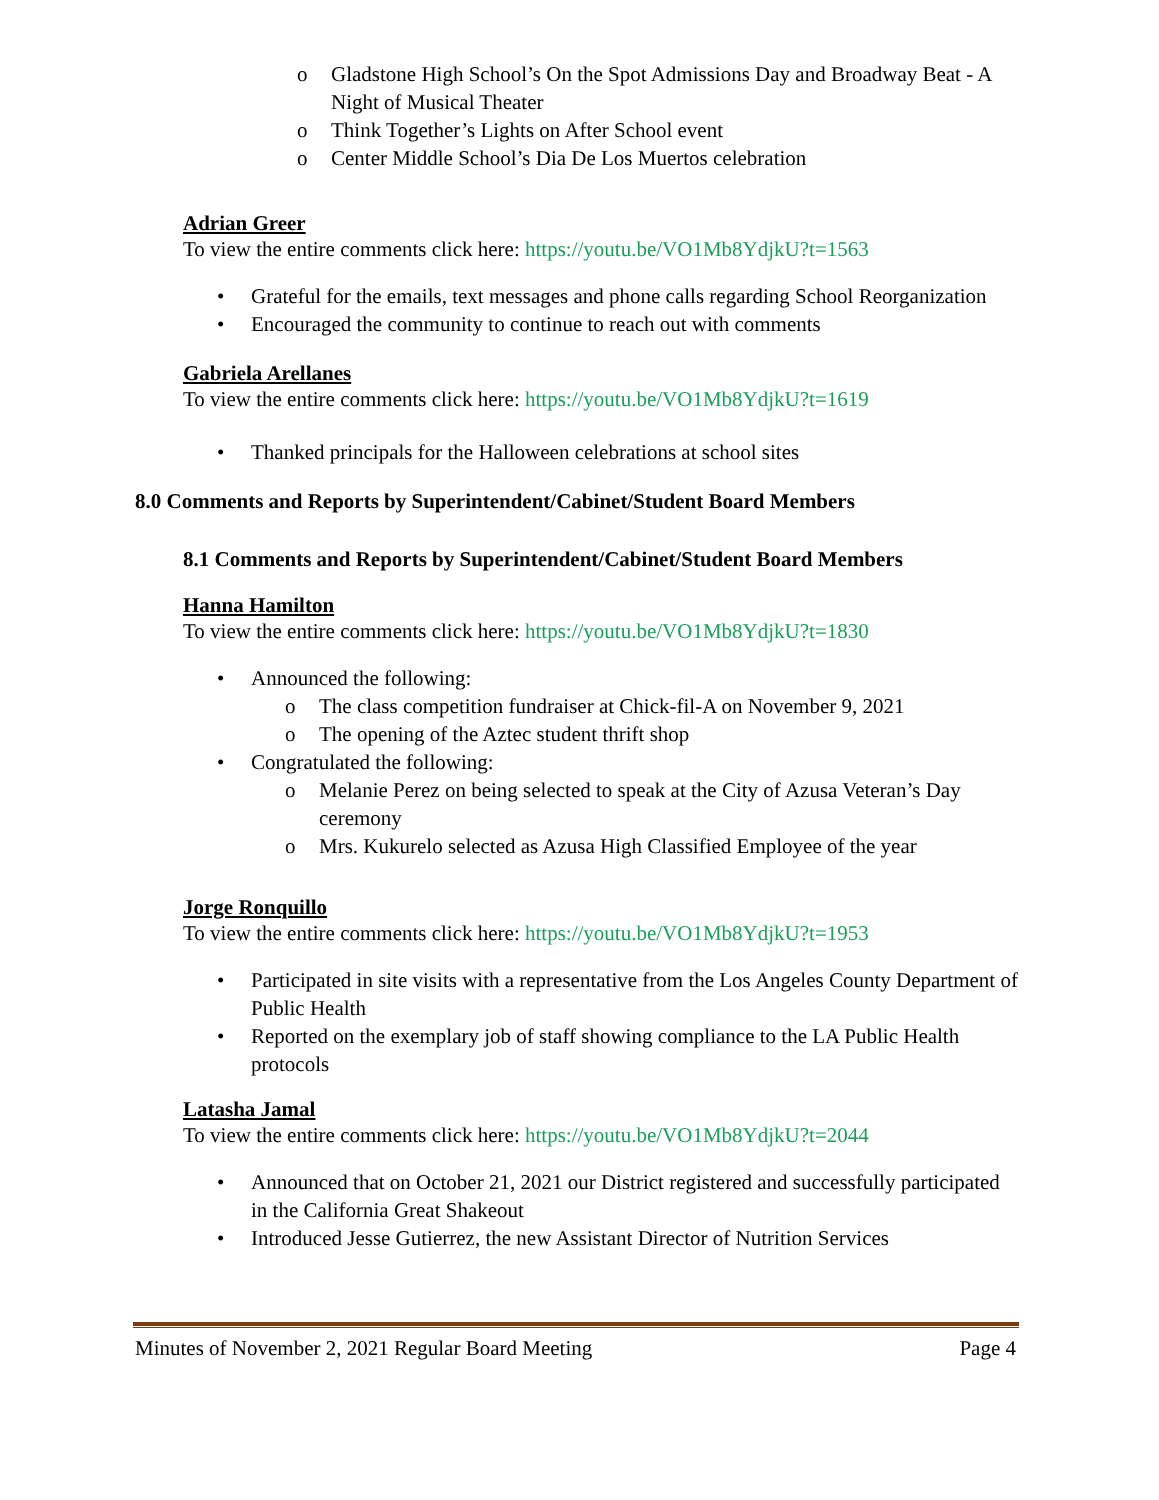o Gladstone High School’s On the Spot Admissions Day and Broadway Beat - A Night of Musical Theater
o Think Together’s Lights on After School event
o Center Middle School’s Dia De Los Muertos celebration
Adrian Greer
To view the entire comments click here: https://youtu.be/VO1Mb8YdjkU?t=1563
• Grateful for the emails, text messages and phone calls regarding School Reorganization
• Encouraged the community to continue to reach out with comments
Gabriela Arellanes
To view the entire comments click here: https://youtu.be/VO1Mb8YdjkU?t=1619
• Thanked principals for the Halloween celebrations at school sites
8.0 Comments and Reports by Superintendent/Cabinet/Student Board Members
8.1 Comments and Reports by Superintendent/Cabinet/Student Board Members
Hanna Hamilton
To view the entire comments click here: https://youtu.be/VO1Mb8YdjkU?t=1830
• Announced the following:
o The class competition fundraiser at Chick-fil-A on November 9, 2021
o The opening of the Aztec student thrift shop
• Congratulated the following:
o Melanie Perez on being selected to speak at the City of Azusa Veteran’s Day ceremony
o Mrs. Kukurelo selected as Azusa High Classified Employee of the year
Jorge Ronquillo
To view the entire comments click here: https://youtu.be/VO1Mb8YdjkU?t=1953
• Participated in site visits with a representative from the Los Angeles County Department of Public Health
• Reported on the exemplary job of staff showing compliance to the LA Public Health protocols
Latasha Jamal
To view the entire comments click here: https://youtu.be/VO1Mb8YdjkU?t=2044
• Announced that on October 21, 2021 our District registered and successfully participated in the California Great Shakeout
• Introduced Jesse Gutierrez, the new Assistant Director of Nutrition Services
Minutes of November 2, 2021 Regular Board Meeting Page 4